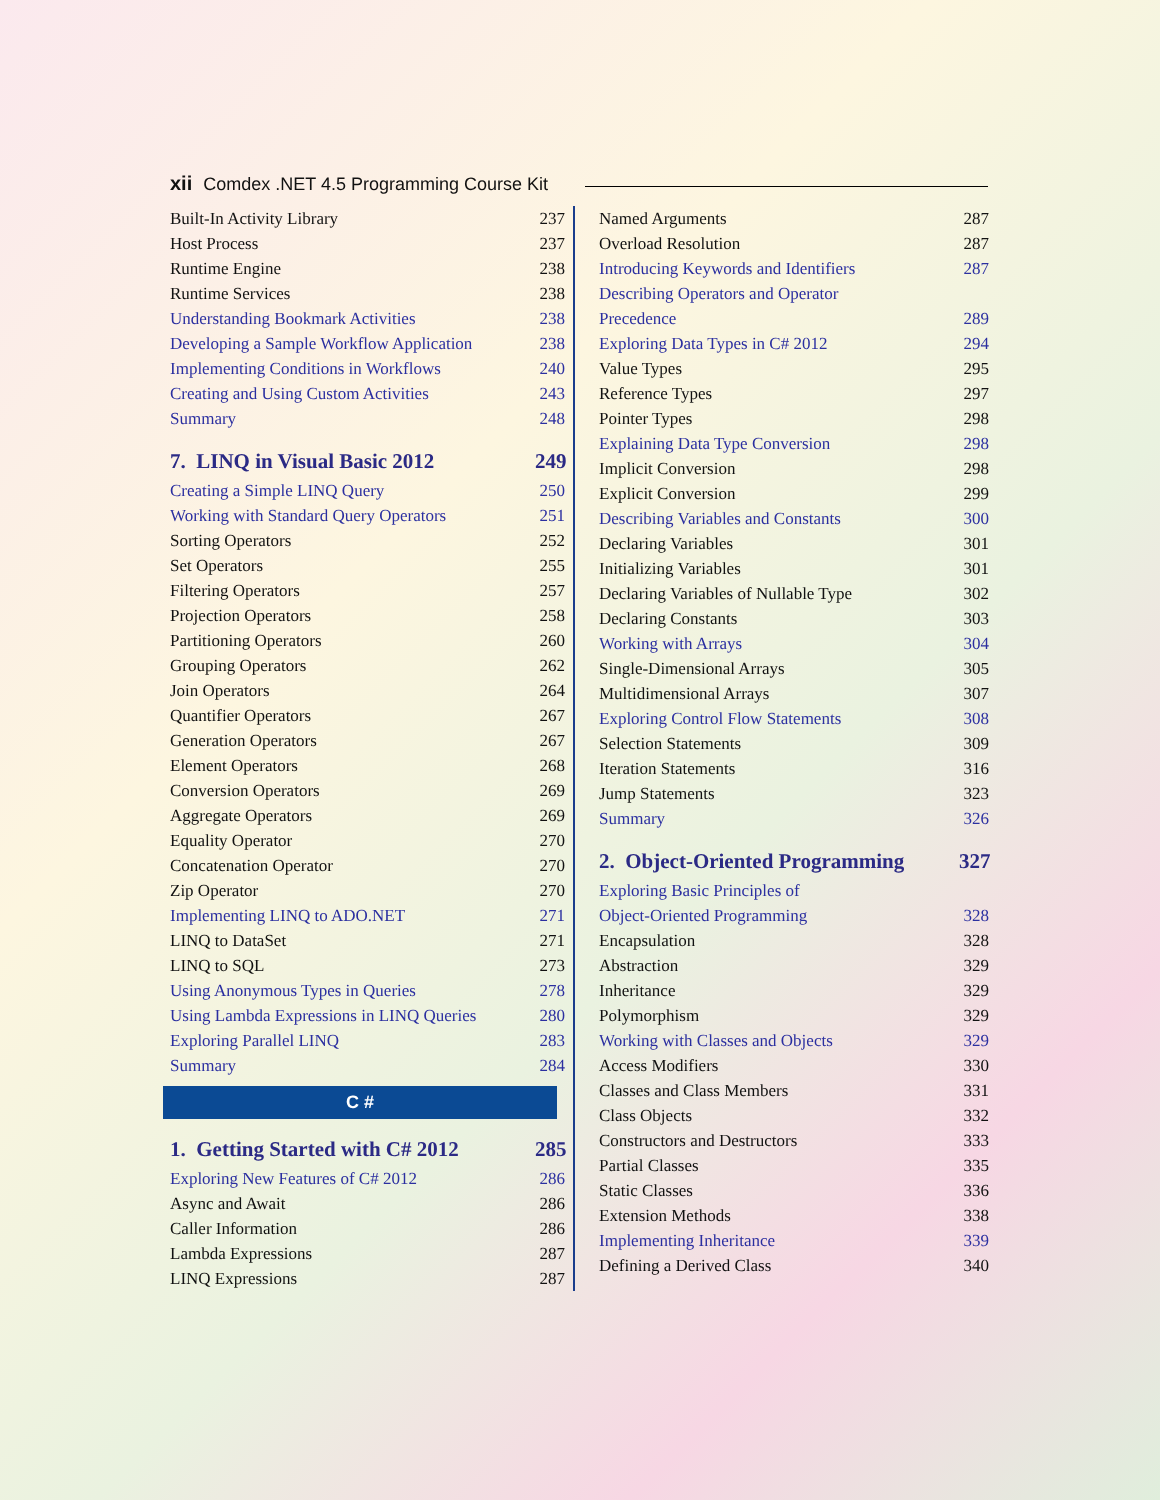xii Comdex .NET 4.5 Programming Course Kit
Built-In Activity Library 237
Host Process 237
Runtime Engine 238
Runtime Services 238
Understanding Bookmark Activities 238
Developing a Sample Workflow Application 238
Implementing Conditions in Workflows 240
Creating and Using Custom Activities 243
Summary 248
7. LINQ in Visual Basic 2012 249
Creating a Simple LINQ Query 250
Working with Standard Query Operators 251
Sorting Operators 252
Set Operators 255
Filtering Operators 257
Projection Operators 258
Partitioning Operators 260
Grouping Operators 262
Join Operators 264
Quantifier Operators 267
Generation Operators 267
Element Operators 268
Conversion Operators 269
Aggregate Operators 269
Equality Operator 270
Concatenation Operator 270
Zip Operator 270
Implementing LINQ to ADO.NET 271
LINQ to DataSet 271
LINQ to SQL 273
Using Anonymous Types in Queries 278
Using Lambda Expressions in LINQ Queries 280
Exploring Parallel LINQ 283
Summary 284
C #
1. Getting Started with C# 2012 285
Exploring New Features of C# 2012 286
Async and Await 286
Caller Information 286
Lambda Expressions 287
LINQ Expressions 287
Named Arguments 287
Overload Resolution 287
Introducing Keywords and Identifiers 287
Describing Operators and Operator
Precedence
289
Exploring Data Types in C# 2012 294
Value Types 295
Reference Types 297
Pointer Types 298
Explaining Data Type Conversion 298
Implicit Conversion 298
Explicit Conversion 299
Describing Variables and Constants 300
Declaring Variables 301
Initializing Variables 301
Declaring Variables of Nullable Type 302
Declaring Constants 303
Working with Arrays 304
Single-Dimensional Arrays 305
Multidimensional Arrays 307
Exploring Control Flow Statements 308
Selection Statements 309
Iteration Statements 316
Jump Statements 323
Summary 326
2. Object-Oriented Programming 327
Exploring Basic Principles of
Object-Oriented Programming
328
Encapsulation 328
Abstraction 329
Inheritance 329
Polymorphism 329
Working with Classes and Objects 329
Access Modifiers 330
Classes and Class Members 331
Class Objects 332
Constructors and Destructors 333
Partial Classes 335
Static Classes 336
Extension Methods 338
Implementing Inheritance 339
Defining a Derived Class 340